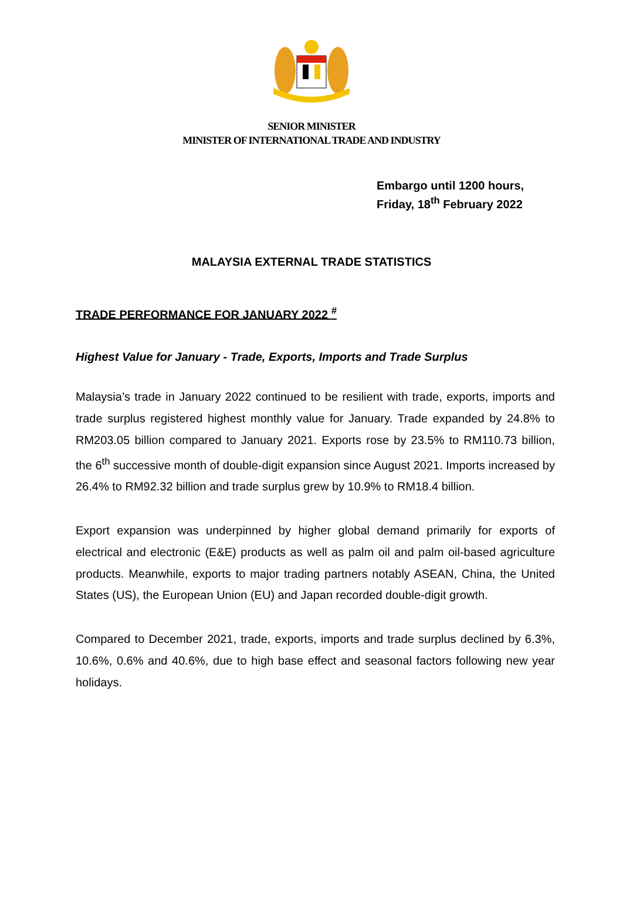SENIOR MINISTER
MINISTER OF INTERNATIONAL TRADE AND INDUSTRY
Embargo until 1200 hours,
Friday, 18<sup>th</sup> February 2022
MALAYSIA EXTERNAL TRADE STATISTICS
TRADE PERFORMANCE FOR JANUARY 2022 <sup>#</sup>
Highest Value for January - Trade, Exports, Imports and Trade Surplus
Malaysia’s trade in January 2022 continued to be resilient with trade, exports, imports and trade surplus registered highest monthly value for January. Trade expanded by 24.8% to RM203.05 billion compared to January 2021. Exports rose by 23.5% to RM110.73 billion, the 6<sup>th</sup> successive month of double-digit expansion since August 2021. Imports increased by 26.4% to RM92.32 billion and trade surplus grew by 10.9% to RM18.4 billion.
Export expansion was underpinned by higher global demand primarily for exports of electrical and electronic (E&E) products as well as palm oil and palm oil-based agriculture products. Meanwhile, exports to major trading partners notably ASEAN, China, the United States (US), the European Union (EU) and Japan recorded double-digit growth.
Compared to December 2021, trade, exports, imports and trade surplus declined by 6.3%, 10.6%, 0.6% and 40.6%, due to high base effect and seasonal factors following new year holidays.